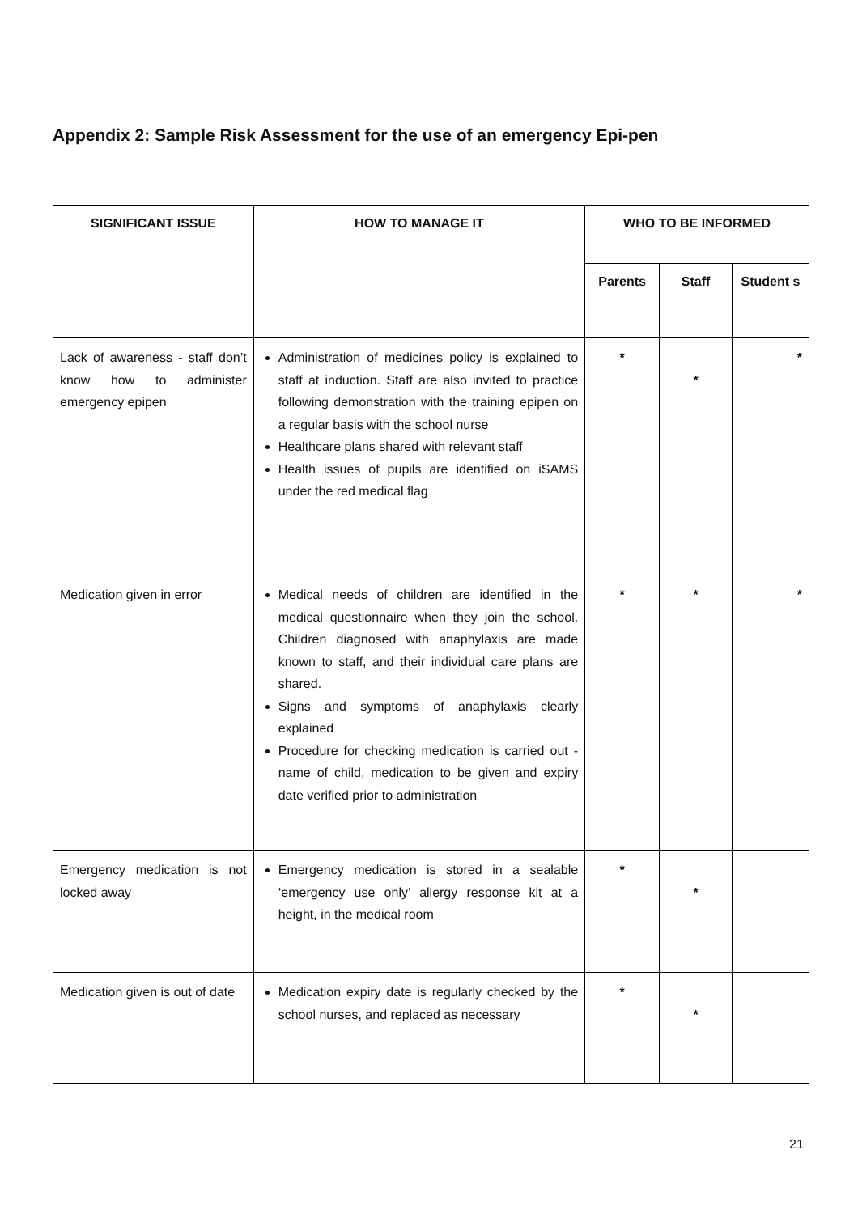Appendix 2: Sample Risk Assessment for the use of an emergency Epi-pen
| SIGNIFICANT ISSUE | HOW TO MANAGE IT | WHO TO BE INFORMED | | |
| --- | --- | --- | --- | --- |
| | | Parents | Staff | Student s |
| Lack of awareness - staff don’t know how to administer emergency epipen | Administration of medicines policy is explained to staff at induction. Staff are also invited to practice following demonstration with the training epipen on a regular basis with the school nurse Healthcare plans shared with relevant staff Health issues of pupils are identified on iSAMS under the red medical flag | * | * | * |
| Medication given in error | Medical needs of children are identified in the medical questionnaire when they join the school. Children diagnosed with anaphylaxis are made known to staff, and their individual care plans are shared. Signs and symptoms of anaphylaxis clearly explained Procedure for checking medication is carried out - name of child, medication to be given and expiry date verified prior to administration | * | * | * |
| Emergency medication is not locked away | Emergency medication is stored in a sealable ‘emergency use only’ allergy response kit at a height, in the medical room | * | * | |
| Medication given is out of date | Medication expiry date is regularly checked by the school nurses, and replaced as necessary | * | * | |
21